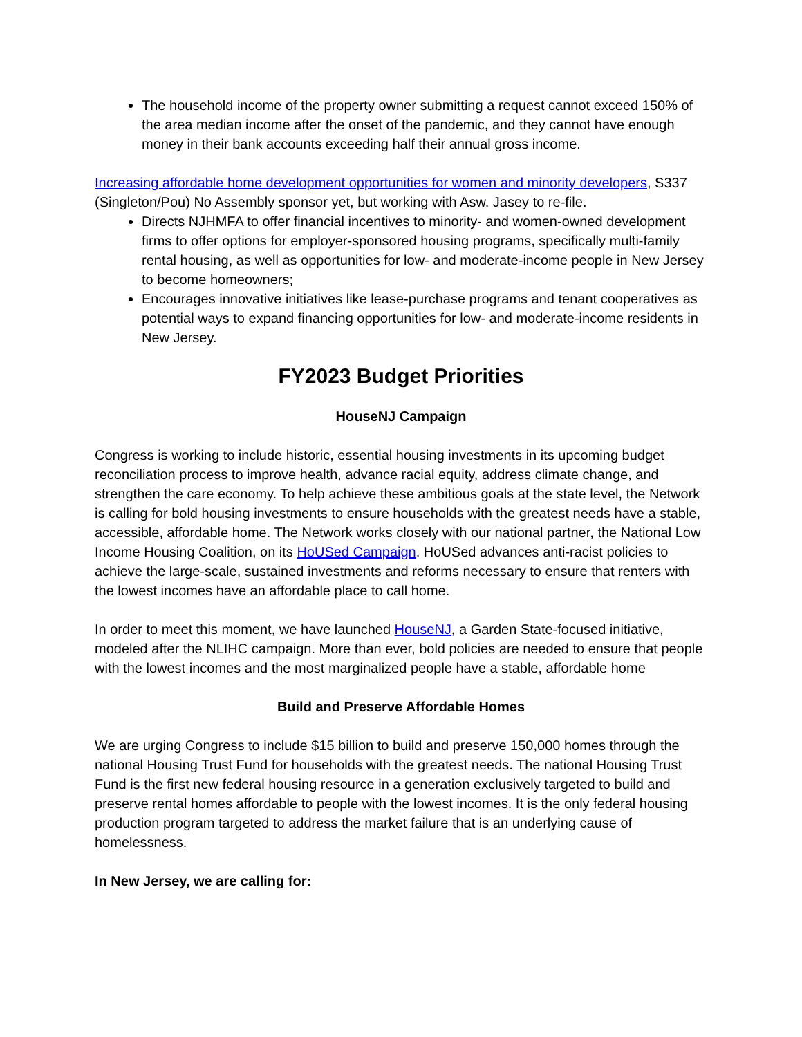The household income of the property owner submitting a request cannot exceed 150% of the area median income after the onset of the pandemic, and they cannot have enough money in their bank accounts exceeding half their annual gross income.
Increasing affordable home development opportunities for women and minority developers, S337 (Singleton/Pou) No Assembly sponsor yet, but working with Asw. Jasey to re-file.
Directs NJHMFA to offer financial incentives to minority- and women-owned development firms to offer options for employer-sponsored housing programs, specifically multi-family rental housing, as well as opportunities for low- and moderate-income people in New Jersey to become homeowners;
Encourages innovative initiatives like lease-purchase programs and tenant cooperatives as potential ways to expand financing opportunities for low- and moderate-income residents in New Jersey.
FY2023 Budget Priorities
HouseNJ Campaign
Congress is working to include historic, essential housing investments in its upcoming budget reconciliation process to improve health, advance racial equity, address climate change, and strengthen the care economy. To help achieve these ambitious goals at the state level, the Network is calling for bold housing investments to ensure households with the greatest needs have a stable, accessible, affordable home. The Network works closely with our national partner, the National Low Income Housing Coalition, on its HoUSed Campaign. HoUSed advances anti-racist policies to achieve the large-scale, sustained investments and reforms necessary to ensure that renters with the lowest incomes have an affordable place to call home.
In order to meet this moment, we have launched HouseNJ, a Garden State-focused initiative, modeled after the NLIHC campaign. More than ever, bold policies are needed to ensure that people with the lowest incomes and the most marginalized people have a stable, affordable home
Build and Preserve Affordable Homes
We are urging Congress to include $15 billion to build and preserve 150,000 homes through the national Housing Trust Fund for households with the greatest needs. The national Housing Trust Fund is the first new federal housing resource in a generation exclusively targeted to build and preserve rental homes affordable to people with the lowest incomes. It is the only federal housing production program targeted to address the market failure that is an underlying cause of homelessness.
In New Jersey, we are calling for: